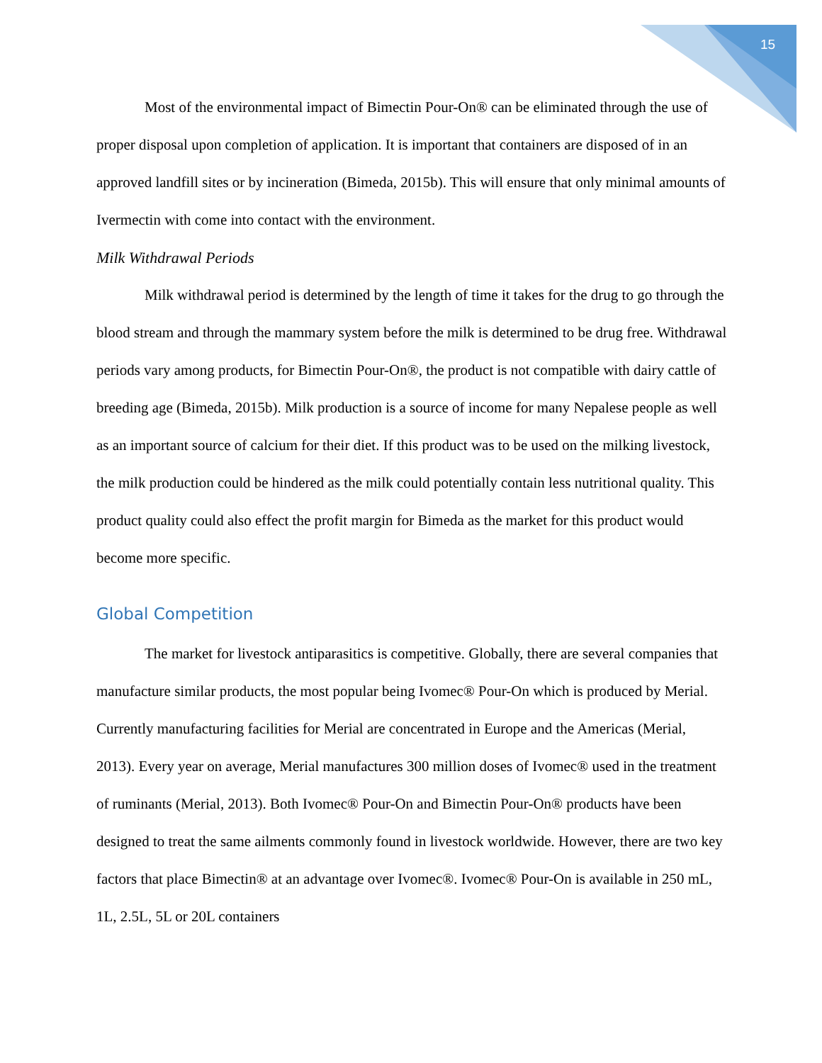15
Most of the environmental impact of Bimectin Pour-On® can be eliminated through the use of proper disposal upon completion of application. It is important that containers are disposed of in an approved landfill sites or by incineration (Bimeda, 2015b). This will ensure that only minimal amounts of Ivermectin with come into contact with the environment.
Milk Withdrawal Periods
Milk withdrawal period is determined by the length of time it takes for the drug to go through the blood stream and through the mammary system before the milk is determined to be drug free. Withdrawal periods vary among products, for Bimectin Pour-On®, the product is not compatible with dairy cattle of breeding age (Bimeda, 2015b). Milk production is a source of income for many Nepalese people as well as an important source of calcium for their diet. If this product was to be used on the milking livestock, the milk production could be hindered as the milk could potentially contain less nutritional quality. This product quality could also effect the profit margin for Bimeda as the market for this product would become more specific.
Global Competition
The market for livestock antiparasitics is competitive. Globally, there are several companies that manufacture similar products, the most popular being Ivomec® Pour-On which is produced by Merial. Currently manufacturing facilities for Merial are concentrated in Europe and the Americas (Merial, 2013). Every year on average, Merial manufactures 300 million doses of Ivomec® used in the treatment of ruminants (Merial, 2013). Both Ivomec® Pour-On and Bimectin Pour-On® products have been designed to treat the same ailments commonly found in livestock worldwide. However, there are two key factors that place Bimectin® at an advantage over Ivomec®. Ivomec® Pour-On is available in 250 mL, 1L, 2.5L, 5L or 20L containers